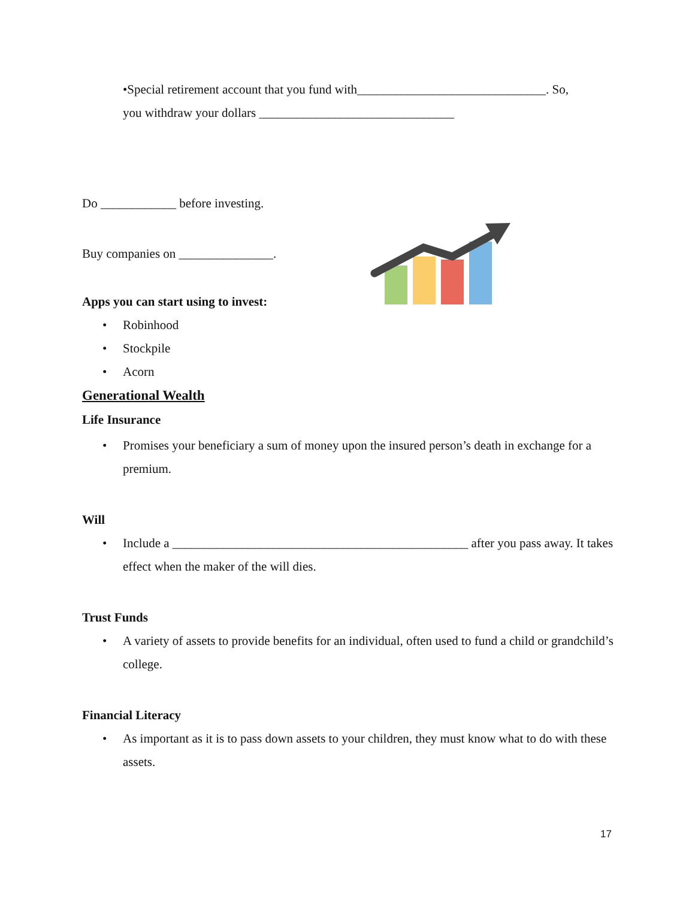•Special retirement account that you fund with______________________________. So,
you withdraw your dollars _______________________________
Do ____________ before investing.
Buy companies on _______________.
Apps you can start using to invest:
• Robinhood
• Stockpile
• Acorn
Generational Wealth
Life Insurance
• Promises your beneficiary a sum of money upon the insured person’s death in exchange for a premium.
Will
• Include a _______________________________________________ after you pass away. It takes effect when the maker of the will dies.
Trust Funds
• A variety of assets to provide benefits for an individual, often used to fund a child or grandchild’s college.
Financial Literacy
• As important as it is to pass down assets to your children, they must know what to do with these assets.
17